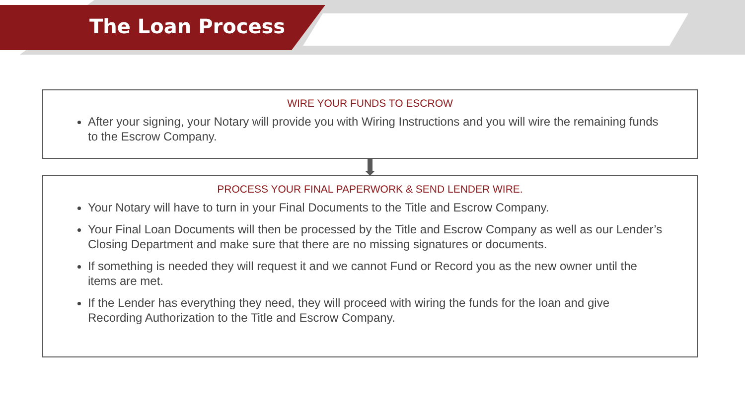The Loan Process
WIRE YOUR FUNDS TO ESCROW
After your signing, your Notary will provide you with Wiring Instructions and you will wire the remaining funds to the Escrow Company.
PROCESS YOUR FINAL PAPERWORK & SEND LENDER WIRE.
Your Notary will have to turn in your Final Documents to the Title and Escrow Company.
Your Final Loan Documents will then be processed by the Title and Escrow Company as well as our Lender’s Closing Department and make sure that there are no missing signatures or documents.
If something is needed they will request it and we cannot Fund or Record you as the new owner until the items are met.
If the Lender has everything they need, they will proceed with wiring the funds for the loan and give Recording Authorization to the Title and Escrow Company.